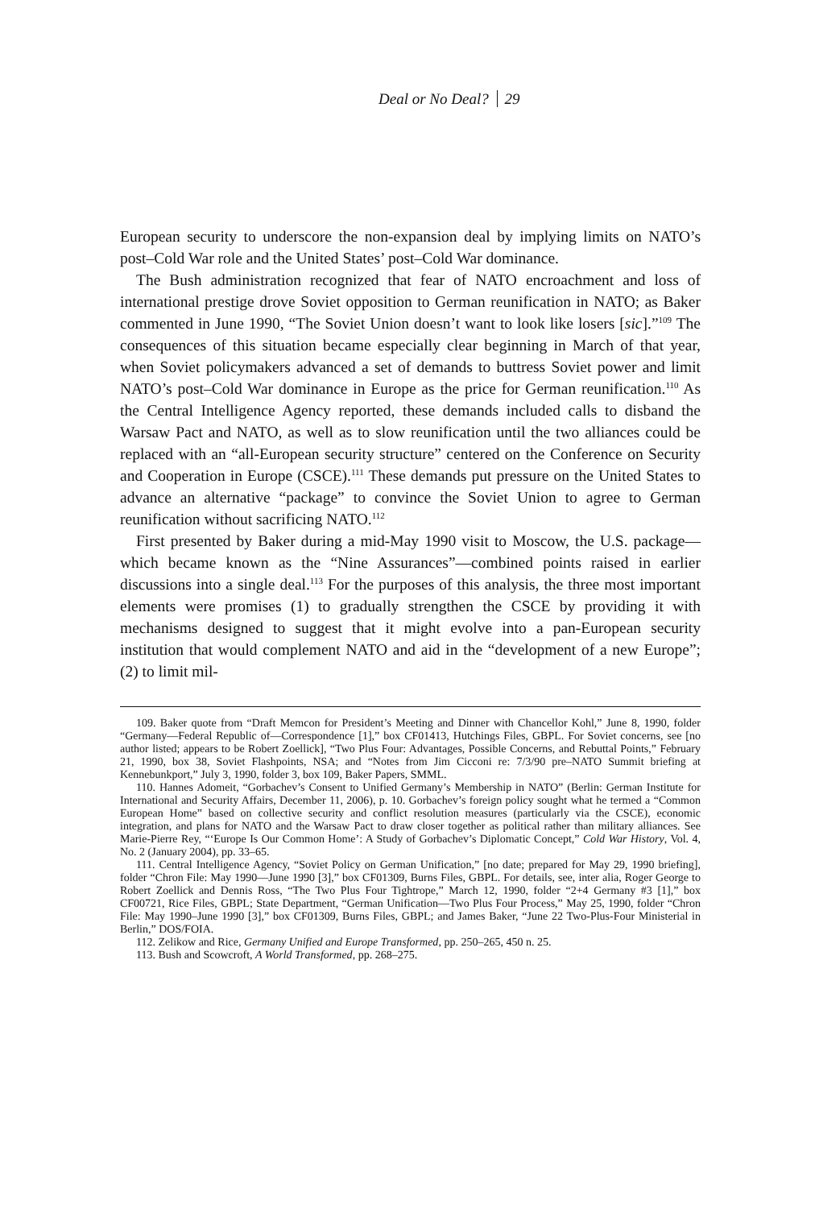Deal or No Deal? 29
European security to underscore the non-expansion deal by implying limits on NATO’s post–Cold War role and the United States’ post–Cold War dominance.
The Bush administration recognized that fear of NATO encroachment and loss of international prestige drove Soviet opposition to German reunification in NATO; as Baker commented in June 1990, “The Soviet Union doesn’t want to look like losers [sic].”<sup>109</sup> The consequences of this situation became especially clear beginning in March of that year, when Soviet policymakers advanced a set of demands to buttress Soviet power and limit NATO’s post–Cold War dominance in Europe as the price for German reunification.<sup>110</sup> As the Central Intelligence Agency reported, these demands included calls to disband the Warsaw Pact and NATO, as well as to slow reunification until the two alliances could be replaced with an “all-European security structure” centered on the Conference on Security and Cooperation in Europe (CSCE).<sup>111</sup> These demands put pressure on the United States to advance an alternative “package” to convince the Soviet Union to agree to German reunification without sacrificing NATO.<sup>112</sup>
First presented by Baker during a mid-May 1990 visit to Moscow, the U.S. package—which became known as the “Nine Assurances”—combined points raised in earlier discussions into a single deal.<sup>113</sup> For the purposes of this analysis, the three most important elements were promises (1) to gradually strengthen the CSCE by providing it with mechanisms designed to suggest that it might evolve into a pan-European security institution that would complement NATO and aid in the “development of a new Europe”; (2) to limit mil-
109. Baker quote from “Draft Memcon for President’s Meeting and Dinner with Chancellor Kohl,” June 8, 1990, folder “Germany—Federal Republic of—Correspondence [1],” box CF01413, Hutchings Files, GBPL. For Soviet concerns, see [no author listed; appears to be Robert Zoellick], “Two Plus Four: Advantages, Possible Concerns, and Rebuttal Points,” February 21, 1990, box 38, Soviet Flashpoints, NSA; and “Notes from Jim Cicconi re: 7/3/90 pre–NATO Summit briefing at Kennebunkport,” July 3, 1990, folder 3, box 109, Baker Papers, SMML.
110. Hannes Adomeit, “Gorbachev’s Consent to Unified Germany’s Membership in NATO” (Berlin: German Institute for International and Security Affairs, December 11, 2006), p. 10. Gorbachev’s foreign policy sought what he termed a “Common European Home” based on collective security and conflict resolution measures (particularly via the CSCE), economic integration, and plans for NATO and the Warsaw Pact to draw closer together as political rather than military alliances. See Marie-Pierre Rey, “‘Europe Is Our Common Home’: A Study of Gorbachev’s Diplomatic Concept,” Cold War History, Vol. 4, No. 2 (January 2004), pp. 33–65.
111. Central Intelligence Agency, “Soviet Policy on German Unification,” [no date; prepared for May 29, 1990 briefing], folder “Chron File: May 1990—June 1990 [3],” box CF01309, Burns Files, GBPL. For details, see, inter alia, Roger George to Robert Zoellick and Dennis Ross, “The Two Plus Four Tightrope,” March 12, 1990, folder “2+4 Germany #3 [1],” box CF00721, Rice Files, GBPL; State Department, “German Unification—Two Plus Four Process,” May 25, 1990, folder “Chron File: May 1990–June 1990 [3],” box CF01309, Burns Files, GBPL; and James Baker, “June 22 Two-Plus-Four Ministerial in Berlin,” DOS/FOIA.
112. Zelikow and Rice, Germany Unified and Europe Transformed, pp. 250–265, 450 n. 25.
113. Bush and Scowcroft, A World Transformed, pp. 268–275.